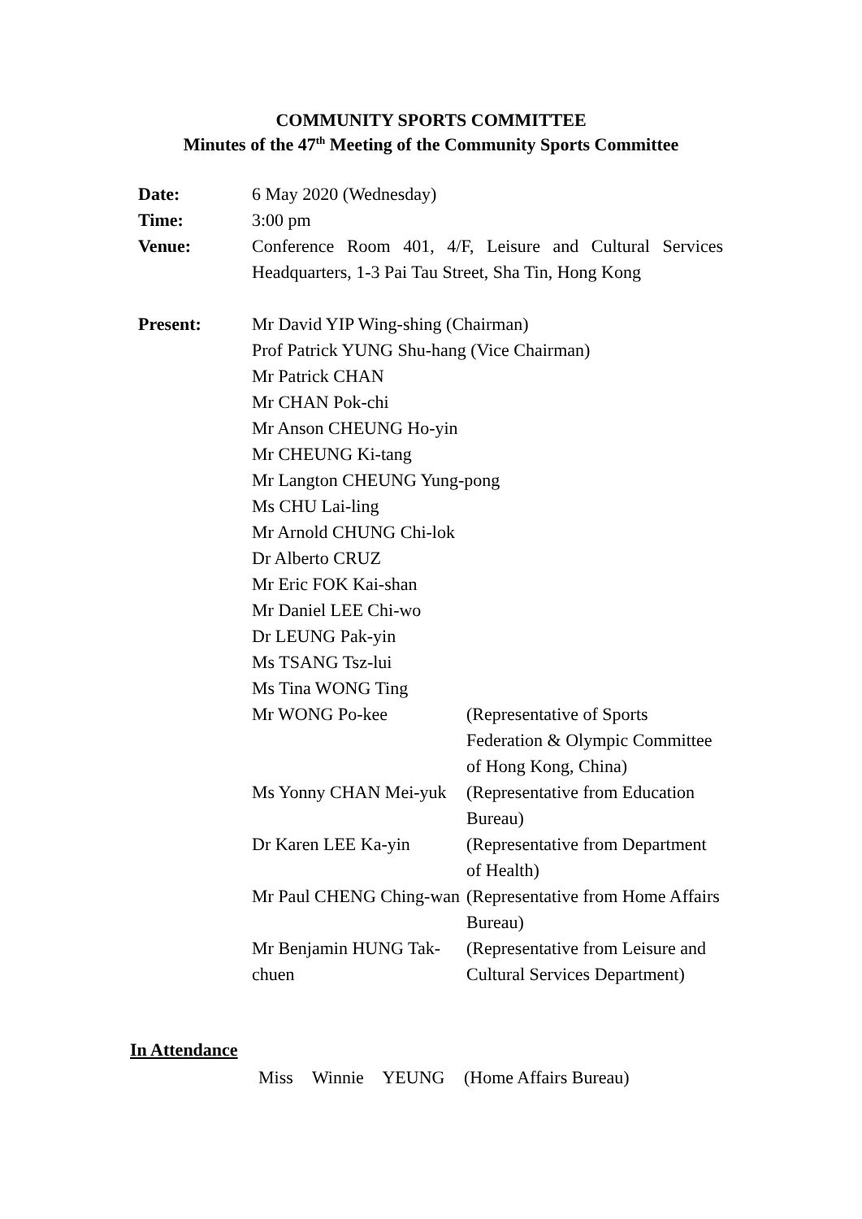COMMUNITY SPORTS COMMITTEE
Minutes of the 47<sup>th</sup> Meeting of the Community Sports Committee
| Date: | 6 May 2020 (Wednesday) | |
| Time: | 3:00 pm | |
| Venue: | Conference Room 401, 4/F, Leisure and Cultural Services Headquarters, 1-3 Pai Tau Street, Sha Tin, Hong Kong | |
| Present: | Mr David YIP Wing-shing (Chairman) Prof Patrick YUNG Shu-hang (Vice Chairman) Mr Patrick CHAN Mr CHAN Pok-chi Mr Anson CHEUNG Ho-yin Mr CHEUNG Ki-tang Mr Langton CHEUNG Yung-pong Ms CHU Lai-ling Mr Arnold CHUNG Chi-lok Dr Alberto CRUZ Mr Eric FOK Kai-shan Mr Daniel LEE Chi-wo Dr LEUNG Pak-yin Ms TSANG Tsz-lui Ms Tina WONG Ting | |
| | Mr WONG Po-kee | (Representative of Sports Federation & Olympic Committee of Hong Kong, China) |
| | Ms Yonny CHAN Mei-yuk | (Representative from Education Bureau) |
| | Dr Karen LEE Ka-yin | (Representative from Department of Health) |
| | Mr Paul CHENG Ching-wan | (Representative from Home Affairs Bureau) |
| | Mr Benjamin HUNG Tak-chuen | (Representative from Leisure and Cultural Services Department) |
In Attendance
Miss Winnie YEUNG (Home Affairs Bureau)